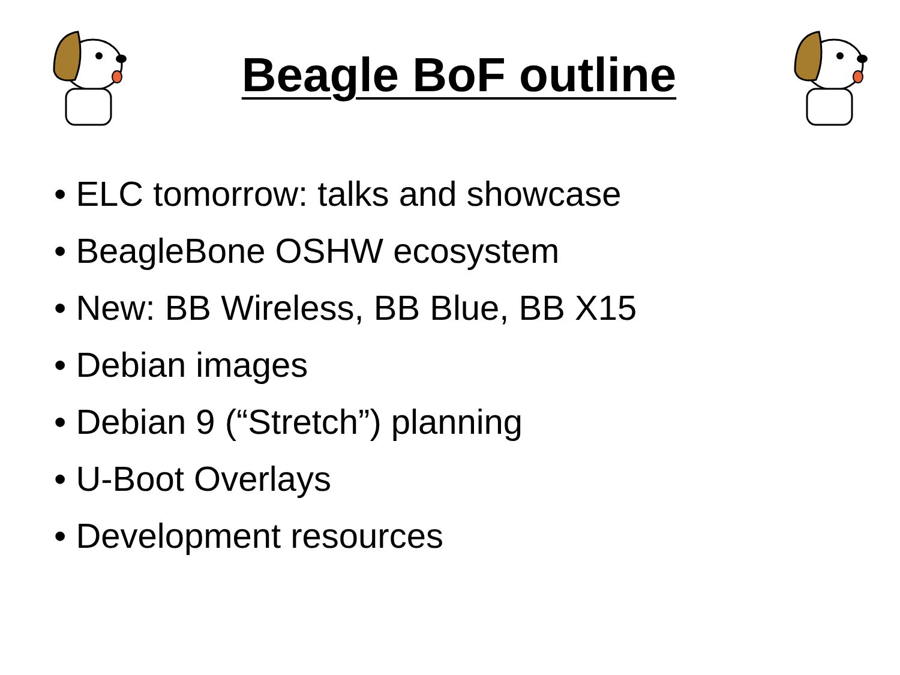Beagle BoF outline
• ELC tomorrow: talks and showcase
• BeagleBone OSHW ecosystem
• New: BB Wireless, BB Blue, BB X15
• Debian images
• Debian 9 (“Stretch”) planning
• U-Boot Overlays
• Development resources